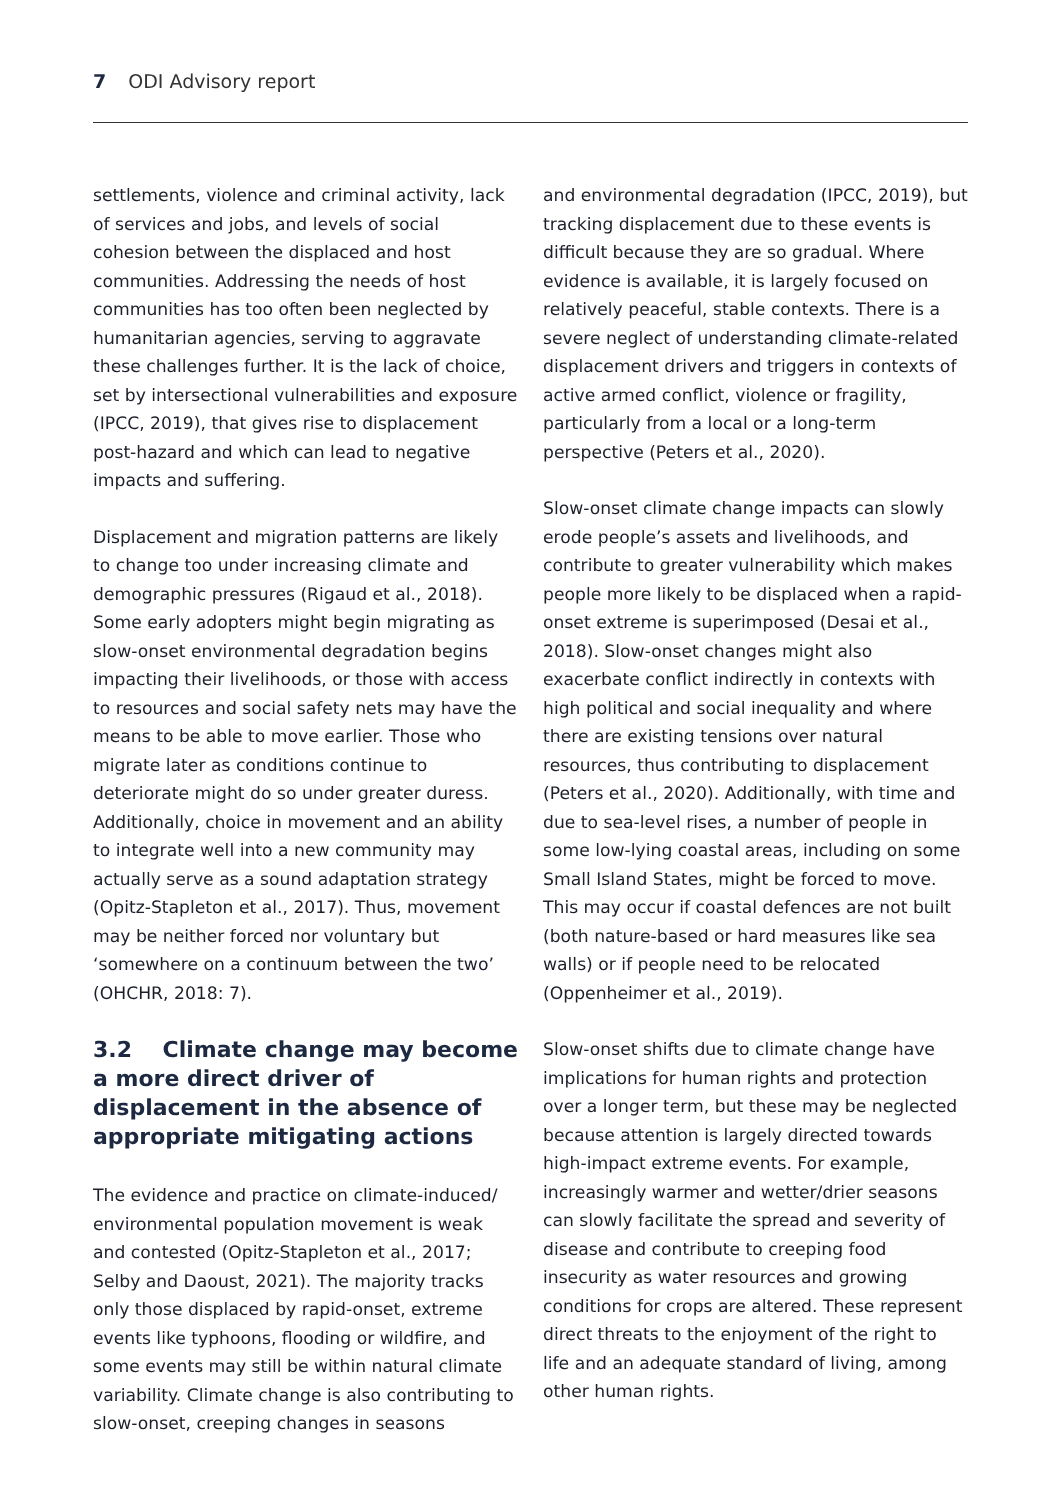7 ODI Advisory report
settlements, violence and criminal activity, lack of services and jobs, and levels of social cohesion between the displaced and host communities. Addressing the needs of host communities has too often been neglected by humanitarian agencies, serving to aggravate these challenges further. It is the lack of choice, set by intersectional vulnerabilities and exposure (IPCC, 2019), that gives rise to displacement post-hazard and which can lead to negative impacts and suffering.
Displacement and migration patterns are likely to change too under increasing climate and demographic pressures (Rigaud et al., 2018). Some early adopters might begin migrating as slow-onset environmental degradation begins impacting their livelihoods, or those with access to resources and social safety nets may have the means to be able to move earlier. Those who migrate later as conditions continue to deteriorate might do so under greater duress. Additionally, choice in movement and an ability to integrate well into a new community may actually serve as a sound adaptation strategy (Opitz-Stapleton et al., 2017). Thus, movement may be neither forced nor voluntary but ‘somewhere on a continuum between the two’ (OHCHR, 2018: 7).
3.2 Climate change may become a more direct driver of displacement in the absence of appropriate mitigating actions
The evidence and practice on climate-induced/ environmental population movement is weak and contested (Opitz-Stapleton et al., 2017; Selby and Daoust, 2021). The majority tracks only those displaced by rapid-onset, extreme events like typhoons, flooding or wildfire, and some events may still be within natural climate variability. Climate change is also contributing to slow-onset, creeping changes in seasons
and environmental degradation (IPCC, 2019), but tracking displacement due to these events is difficult because they are so gradual. Where evidence is available, it is largely focused on relatively peaceful, stable contexts. There is a severe neglect of understanding climate-related displacement drivers and triggers in contexts of active armed conflict, violence or fragility, particularly from a local or a long-term perspective (Peters et al., 2020).
Slow-onset climate change impacts can slowly erode people’s assets and livelihoods, and contribute to greater vulnerability which makes people more likely to be displaced when a rapid-onset extreme is superimposed (Desai et al., 2018). Slow-onset changes might also exacerbate conflict indirectly in contexts with high political and social inequality and where there are existing tensions over natural resources, thus contributing to displacement (Peters et al., 2020). Additionally, with time and due to sea-level rises, a number of people in some low-lying coastal areas, including on some Small Island States, might be forced to move. This may occur if coastal defences are not built (both nature-based or hard measures like sea walls) or if people need to be relocated (Oppenheimer et al., 2019).
Slow-onset shifts due to climate change have implications for human rights and protection over a longer term, but these may be neglected because attention is largely directed towards high-impact extreme events. For example, increasingly warmer and wetter/drier seasons can slowly facilitate the spread and severity of disease and contribute to creeping food insecurity as water resources and growing conditions for crops are altered. These represent direct threats to the enjoyment of the right to life and an adequate standard of living, among other human rights.